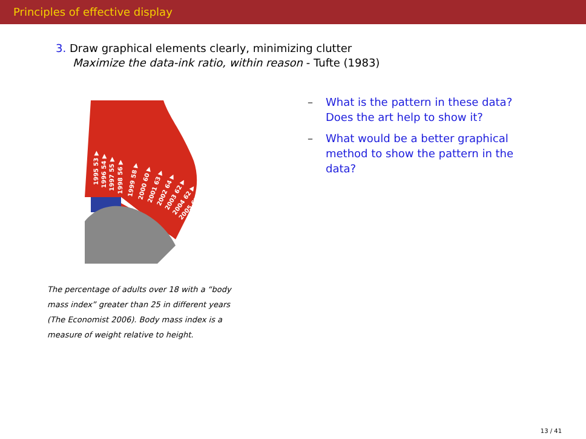Principles of effective display
3. Draw graphical elements clearly, minimizing clutter
Maximize the data-ink ratio, within reason - Tufte (1983)
1995 53 ▶
1996 54 ▶
1997 55 ▶
1998 56 ▶
1999 58 ▶
2000 60 ▶
2001 63 ▶
2002 64 ▶
2003 62 ▶
2004 62 ▶
2005 62 ▶
The percentage of adults over 18 with a “body mass index” greater than 25 in different years (The Economist 2006). Body mass index is a measure of weight relative to height.
– What is the pattern in these data? Does the art help to show it?
– What would be a better graphical method to show the pattern in the data?
13 / 41